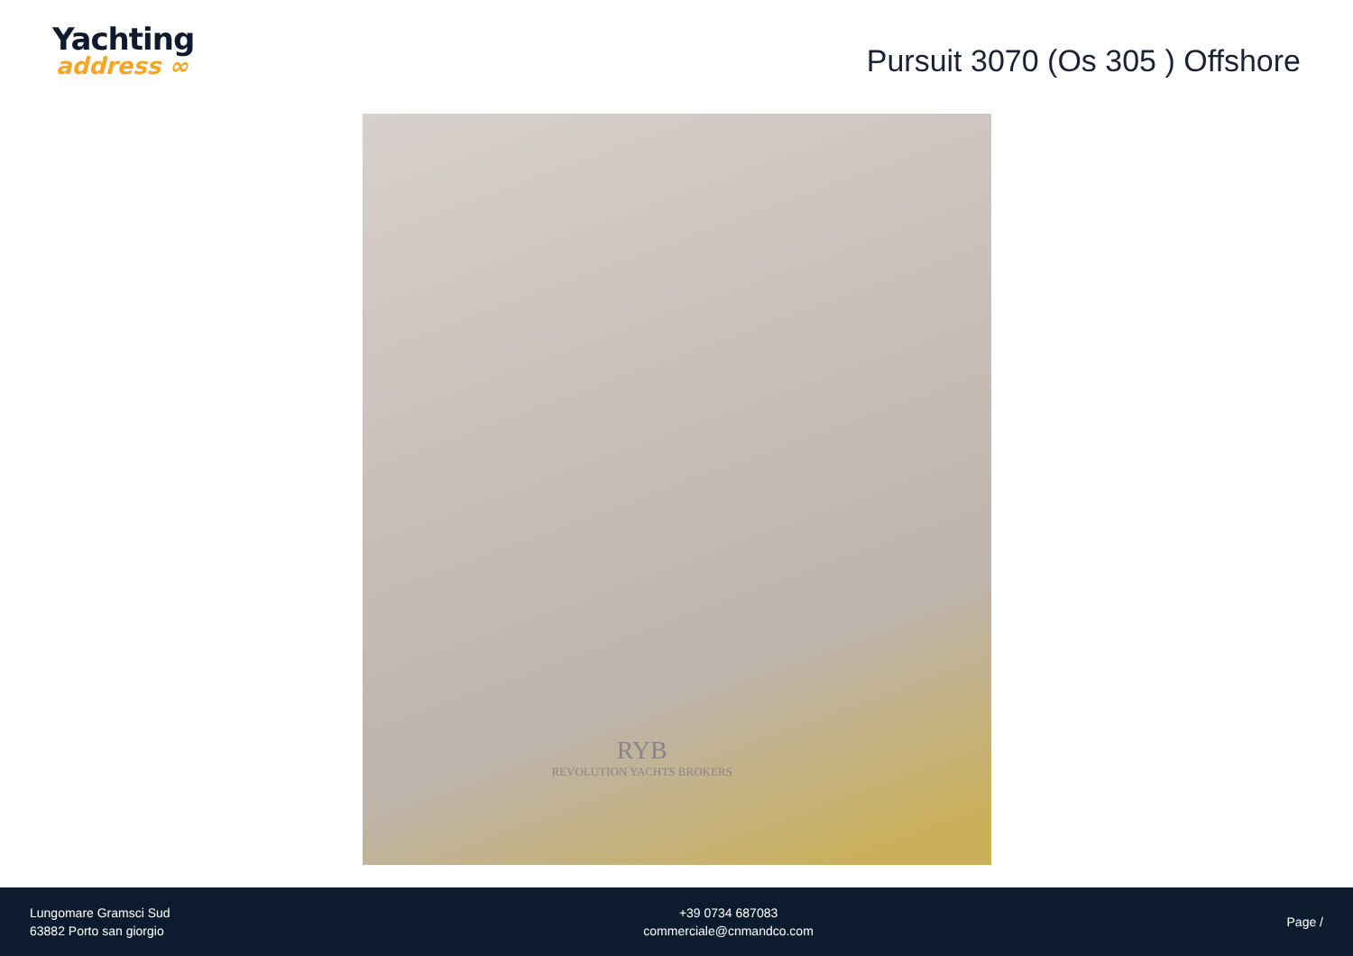Yachting
address ∞
Pursuit 3070 (Os 305 ) Offshore
RYB
REVOLUTION YACHTS BROKERS
Lungomare Gramsci Sud
63882 Porto san giorgio
+39 0734 687083
commerciale@cnmandco.com
Page /